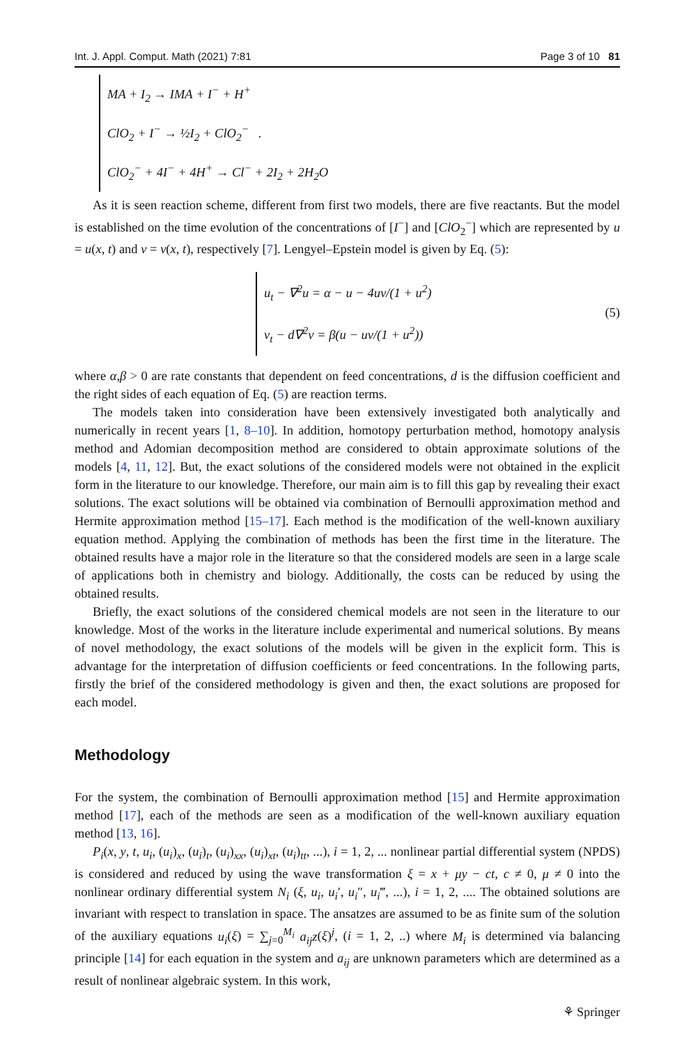Int. J. Appl. Comput. Math (2021) 7:81 Page 3 of 10 81
MA + I<sub>2</sub> → IMA + I<sup>−</sup> + H<sup>+</sup>
ClO<sub>2</sub> + I<sup>−</sup> → ½I<sub>2</sub> + ClO<sub>2</sub><sup>−</sup> .
ClO<sub>2</sub><sup>−</sup> + 4I<sup>−</sup> + 4H<sup>+</sup> → Cl<sup>−</sup> + 2I<sub>2</sub> + 2H<sub>2</sub>O
As it is seen reaction scheme, different from first two models, there are five reactants. But the model is established on the time evolution of the concentrations of [I<sup>−</sup>] and [ClO<sub>2</sub><sup>−</sup>] which are represented by u = u(x, t) and v = v(x, t), respectively [7]. Lengyel–Epstein model is given by Eq. (5):
u<sub>t</sub> − ∇<sup>2</sup>u = α − u − 4uv/(1 + u<sup>2</sup>)
v<sub>t</sub> − d∇<sup>2</sup>v = β(u − uv/(1 + u<sup>2</sup>))
(5)
where α,β > 0 are rate constants that dependent on feed concentrations, d is the diffusion coefficient and the right sides of each equation of Eq. (5) are reaction terms.
The models taken into consideration have been extensively investigated both analytically and numerically in recent years [1, 8–10]. In addition, homotopy perturbation method, homotopy analysis method and Adomian decomposition method are considered to obtain approximate solutions of the models [4, 11, 12]. But, the exact solutions of the considered models were not obtained in the explicit form in the literature to our knowledge. Therefore, our main aim is to fill this gap by revealing their exact solutions. The exact solutions will be obtained via combination of Bernoulli approximation method and Hermite approximation method [15–17]. Each method is the modification of the well-known auxiliary equation method. Applying the combination of methods has been the first time in the literature. The obtained results have a major role in the literature so that the considered models are seen in a large scale of applications both in chemistry and biology. Additionally, the costs can be reduced by using the obtained results.
Briefly, the exact solutions of the considered chemical models are not seen in the literature to our knowledge. Most of the works in the literature include experimental and numerical solutions. By means of novel methodology, the exact solutions of the models will be given in the explicit form. This is advantage for the interpretation of diffusion coefficients or feed concentrations. In the following parts, firstly the brief of the considered methodology is given and then, the exact solutions are proposed for each model.
Methodology
For the system, the combination of Bernoulli approximation method [15] and Hermite approximation method [17], each of the methods are seen as a modification of the well-known auxiliary equation method [13, 16].
P<sub>i</sub>(x, y, t, u<sub>i</sub>, (u<sub>i</sub>)<sub>x</sub>, (u<sub>i</sub>)<sub>t</sub>, (u<sub>i</sub>)<sub>xx</sub>, (u<sub>i</sub>)<sub>xt</sub>, (u<sub>i</sub>)<sub>tt</sub>, ...), i = 1, 2, ... nonlinear partial differential system (NPDS) is considered and reduced by using the wave transformation ξ = x + μy − ct, c ≠ 0, μ ≠ 0 into the nonlinear ordinary differential system N<sub>i</sub> (ξ, u<sub>i</sub>, u<sub>i</sub>′, u<sub>i</sub>″, u<sub>i</sub>‴, ...), i = 1, 2, .... The obtained solutions are invariant with respect to translation in space. The ansatzes are assumed to be as finite sum of the solution of the auxiliary equations u<sub>i</sub>(ξ) = ∑<sub>j=0</sub><sup>M<sub>i</sub></sup> a<sub>ij</sub>z(ξ)<sup>j</sup>, (i = 1, 2, ..) where M<sub>i</sub> is determined via balancing principle [14] for each equation in the system and a<sub>ij</sub> are unknown parameters which are determined as a result of nonlinear algebraic system. In this work,
⚘ Springer